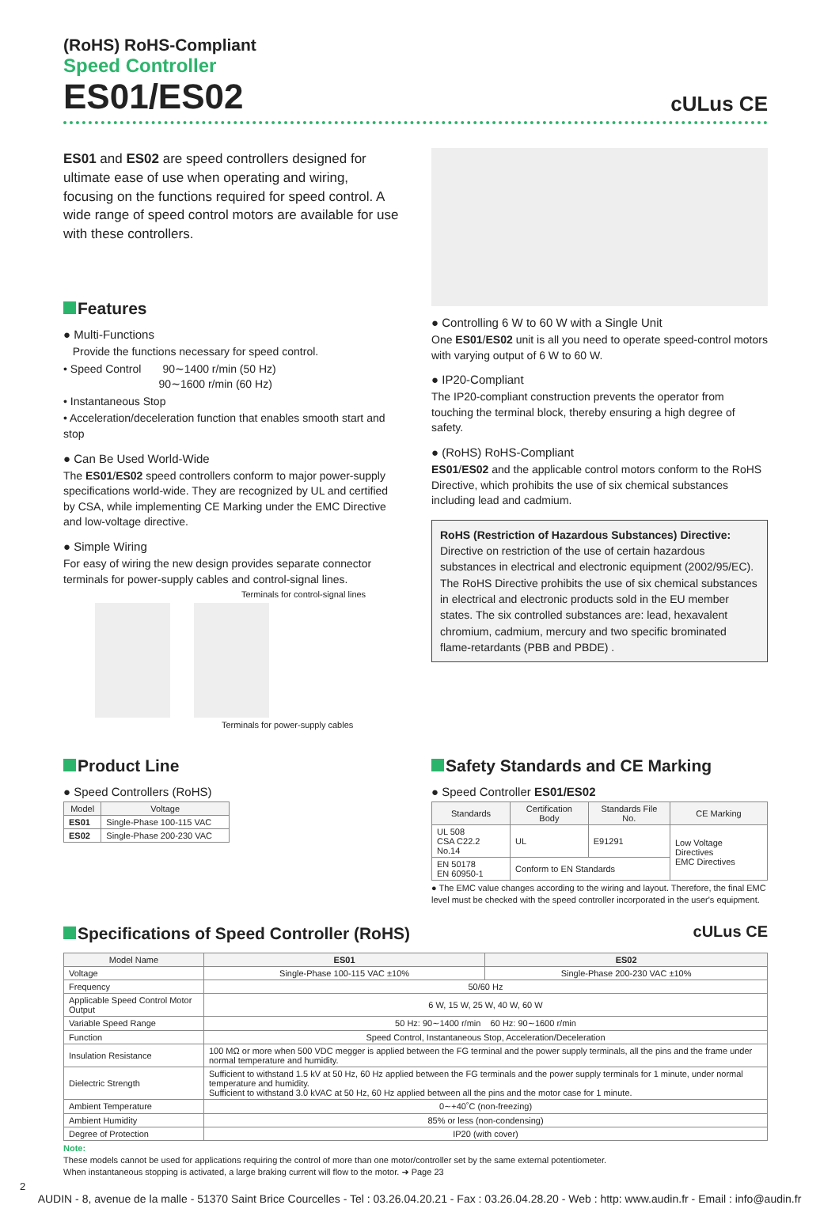(RoHS) RoHS-Compliant
Speed Controller
ES01/ES02
cULus CE
ES01 and ES02 are speed controllers designed for ultimate ease of use when operating and wiring, focusing on the functions required for speed control. A wide range of speed control motors are available for use with these controllers.
Features
● Multi-Functions
Provide the functions necessary for speed control.
• Speed Control 90∼1400 r/min (50 Hz)
90∼1600 r/min (60 Hz)
• Instantaneous Stop
• Acceleration/deceleration function that enables smooth start and stop
● Can Be Used World-Wide
The ES01/ES02 speed controllers conform to major power-supply specifications world-wide. They are recognized by UL and certified by CSA, while implementing CE Marking under the EMC Directive and low-voltage directive.
● Simple Wiring
For easy of wiring the new design provides separate connector terminals for power-supply cables and control-signal lines.
Terminals for control-signal lines
Terminals for power-supply cables
● Controlling 6 W to 60 W with a Single Unit
One ES01/ES02 unit is all you need to operate speed-control motors with varying output of 6 W to 60 W.
● IP20-Compliant
The IP20-compliant construction prevents the operator from touching the terminal block, thereby ensuring a high degree of safety.
● (RoHS) RoHS-Compliant
ES01/ES02 and the applicable control motors conform to the RoHS Directive, which prohibits the use of six chemical substances including lead and cadmium.
RoHS (Restriction of Hazardous Substances) Directive:
Directive on restriction of the use of certain hazardous substances in electrical and electronic equipment (2002/95/EC). The RoHS Directive prohibits the use of six chemical substances in electrical and electronic products sold in the EU member states. The six controlled substances are: lead, hexavalent chromium, cadmium, mercury and two specific brominated flame-retardants (PBB and PBDE) .
Product Line
● Speed Controllers (RoHS)
| Model | Voltage |
| --- | --- |
| ES01 | Single-Phase 100-115 VAC |
| ES02 | Single-Phase 200-230 VAC |
Safety Standards and CE Marking
● Speed Controller ES01/ES02
| Standards | Certification Body | Standards File No. | CE Marking |
| --- | --- | --- | --- |
| UL 508 CSA C22.2 No.14 | UL | E91291 | Low Voltage Directives EMC Directives |
| EN 50178 EN 60950-1 | Conform to EN Standards | | |
● The EMC value changes according to the wiring and layout. Therefore, the final EMC level must be checked with the speed controller incorporated in the user's equipment.
Specifications of Speed Controller (RoHS)
cULus CE
| Model Name | ES01 | ES02 |
| --- | --- | --- |
| Voltage | Single-Phase 100-115 VAC ±10% | Single-Phase 200-230 VAC ±10% |
| Frequency | 50/60 Hz | |
| Applicable Speed Control Motor Output | 6 W, 15 W, 25 W, 40 W, 60 W | |
| Variable Speed Range | 50 Hz: 90∼1400 r/min 60 Hz: 90∼1600 r/min | |
| Function | Speed Control, Instantaneous Stop, Acceleration/Deceleration | |
| Insulation Resistance | 100 MΩ or more when 500 VDC megger is applied between the FG terminal and the power supply terminals, all the pins and the frame under normal temperature and humidity. | |
| Dielectric Strength | Sufficient to withstand 1.5 kV at 50 Hz, 60 Hz applied between the FG terminals and the power supply terminals for 1 minute, under normal temperature and humidity. Sufficient to withstand 3.0 kVAC at 50 Hz, 60 Hz applied between all the pins and the motor case for 1 minute. | |
| Ambient Temperature | 0∼+40˚C (non-freezing) | |
| Ambient Humidity | 85% or less (non-condensing) | |
| Degree of Protection | IP20 (with cover) | |
Note:
These models cannot be used for applications requiring the control of more than one motor/controller set by the same external potentiometer.
When instantaneous stopping is activated, a large braking current will flow to the motor. ➜ Page 23
2
AUDIN - 8, avenue de la malle - 51370 Saint Brice Courcelles - Tel : 03.26.04.20.21 - Fax : 03.26.04.28.20 - Web : http: www.audin.fr - Email : info@audin.fr